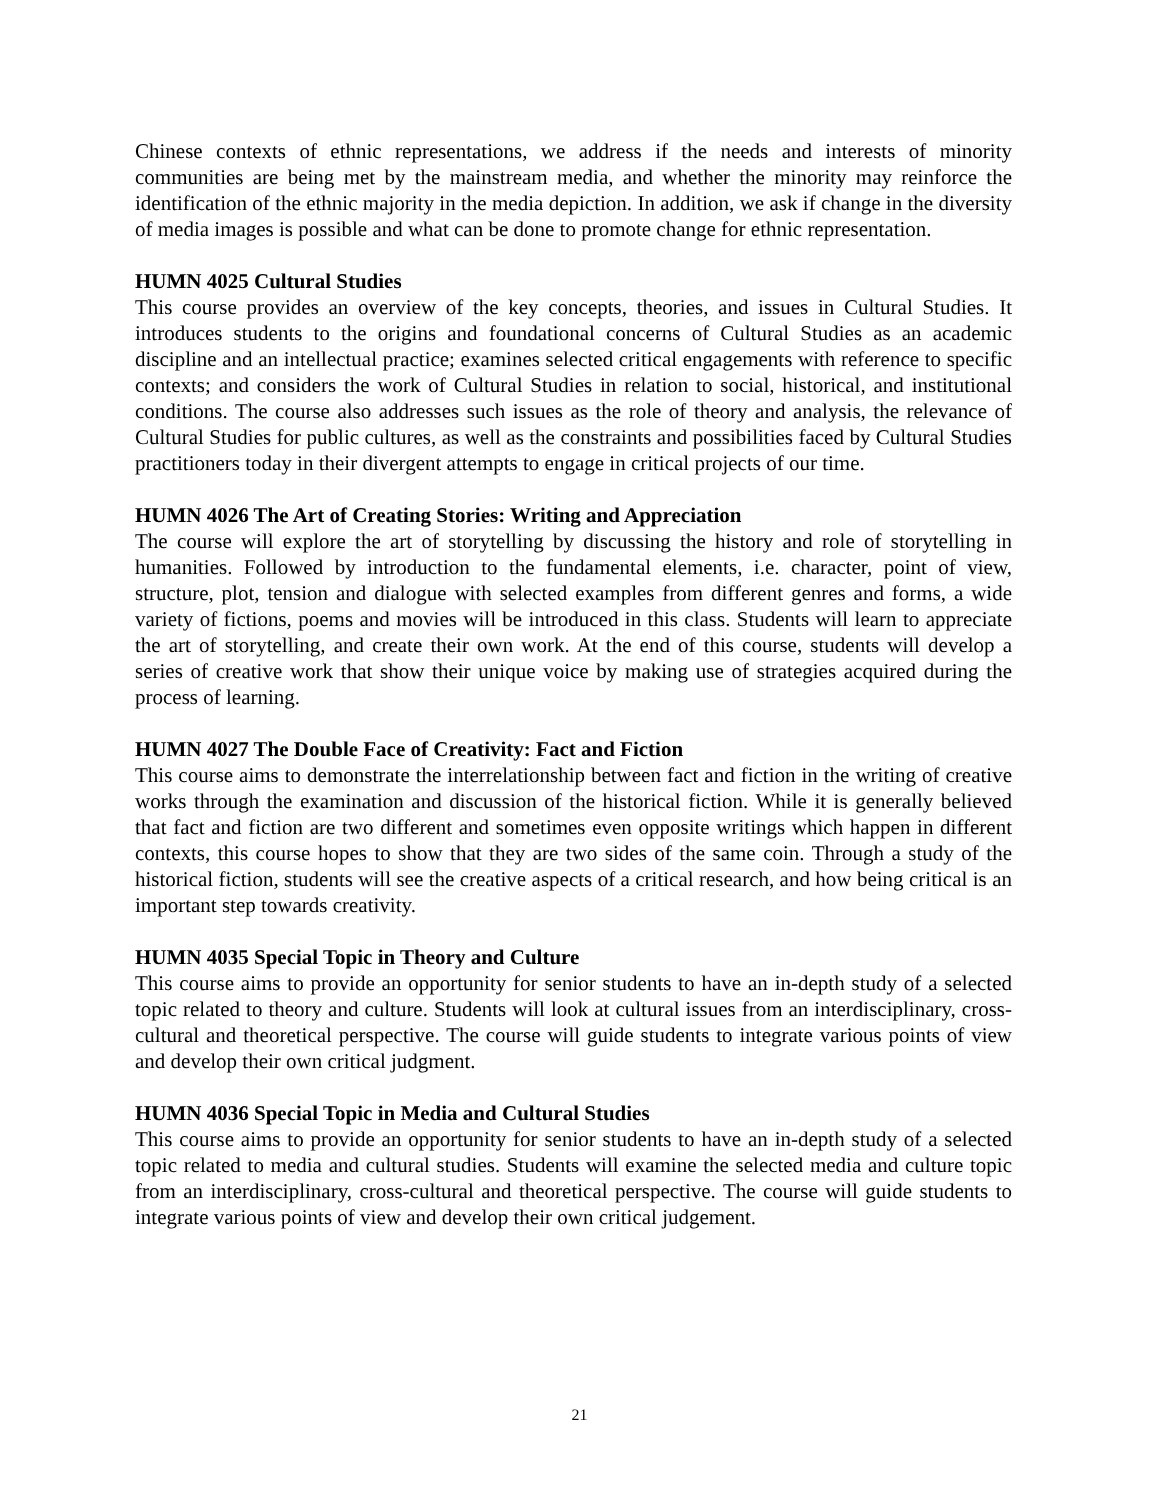Chinese contexts of ethnic representations, we address if the needs and interests of minority communities are being met by the mainstream media, and whether the minority may reinforce the identification of the ethnic majority in the media depiction. In addition, we ask if change in the diversity of media images is possible and what can be done to promote change for ethnic representation.
HUMN 4025 Cultural Studies
This course provides an overview of the key concepts, theories, and issues in Cultural Studies. It introduces students to the origins and foundational concerns of Cultural Studies as an academic discipline and an intellectual practice; examines selected critical engagements with reference to specific contexts; and considers the work of Cultural Studies in relation to social, historical, and institutional conditions. The course also addresses such issues as the role of theory and analysis, the relevance of Cultural Studies for public cultures, as well as the constraints and possibilities faced by Cultural Studies practitioners today in their divergent attempts to engage in critical projects of our time.
HUMN 4026 The Art of Creating Stories: Writing and Appreciation
The course will explore the art of storytelling by discussing the history and role of storytelling in humanities. Followed by introduction to the fundamental elements, i.e. character, point of view, structure, plot, tension and dialogue with selected examples from different genres and forms, a wide variety of fictions, poems and movies will be introduced in this class. Students will learn to appreciate the art of storytelling, and create their own work. At the end of this course, students will develop a series of creative work that show their unique voice by making use of strategies acquired during the process of learning.
HUMN 4027 The Double Face of Creativity: Fact and Fiction
This course aims to demonstrate the interrelationship between fact and fiction in the writing of creative works through the examination and discussion of the historical fiction. While it is generally believed that fact and fiction are two different and sometimes even opposite writings which happen in different contexts, this course hopes to show that they are two sides of the same coin. Through a study of the historical fiction, students will see the creative aspects of a critical research, and how being critical is an important step towards creativity.
HUMN 4035 Special Topic in Theory and Culture
This course aims to provide an opportunity for senior students to have an in-depth study of a selected topic related to theory and culture. Students will look at cultural issues from an interdisciplinary, cross-cultural and theoretical perspective. The course will guide students to integrate various points of view and develop their own critical judgment.
HUMN 4036 Special Topic in Media and Cultural Studies
This course aims to provide an opportunity for senior students to have an in-depth study of a selected topic related to media and cultural studies. Students will examine the selected media and culture topic from an interdisciplinary, cross-cultural and theoretical perspective. The course will guide students to integrate various points of view and develop their own critical judgement.
21